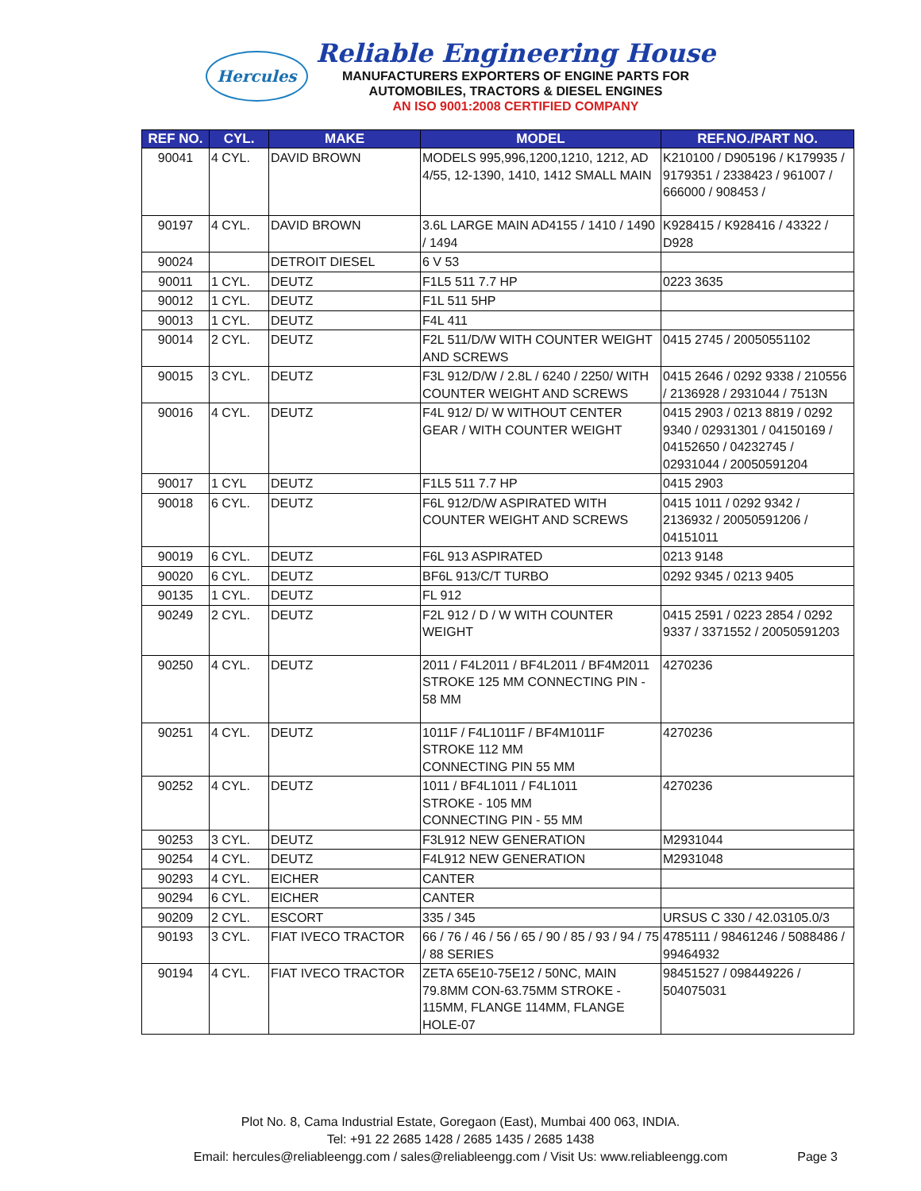Hercules
Reliable Engineering House
MANUFACTURERS EXPORTERS OF ENGINE PARTS FOR
AUTOMOBILES, TRACTORS & DIESEL ENGINES
AN ISO 9001:2008 CERTIFIED COMPANY
| REF NO. | CYL. | MAKE | MODEL | REF.NO./PART NO. |
| --- | --- | --- | --- | --- |
| 90041 | 4 CYL. | DAVID BROWN | MODELS 995,996,1200,1210, 1212, AD 4/55, 12-1390, 1410, 1412 SMALL MAIN | K210100 / D905196 / K179935 / 9179351 / 2338423 / 961007 / 666000 / 908453 / |
| 90197 | 4 CYL. | DAVID BROWN | 3.6L LARGE MAIN AD4155 / 1410 / 1490 / 1494 | K928415 / K928416 / 43322 / D928 |
| 90024 | | DETROIT DIESEL | 6 V 53 | |
| 90011 | 1 CYL. | DEUTZ | F1L5 511 7.7 HP | 0223 3635 |
| 90012 | 1 CYL. | DEUTZ | F1L 511 5HP | |
| 90013 | 1 CYL. | DEUTZ | F4L 411 | |
| 90014 | 2 CYL. | DEUTZ | F2L 511/D/W WITH COUNTER WEIGHT AND SCREWS | 0415 2745 / 20050551102 |
| 90015 | 3 CYL. | DEUTZ | F3L 912/D/W / 2.8L / 6240 / 2250/ WITH COUNTER WEIGHT AND SCREWS | 0415 2646 / 0292 9338 / 210556 / 2136928 / 2931044 / 7513N |
| 90016 | 4 CYL. | DEUTZ | F4L 912/ D/ W WITHOUT CENTER GEAR / WITH COUNTER WEIGHT | 0415 2903 / 0213 8819 / 0292 9340 / 02931301 / 04150169 / 04152650 / 04232745 / 02931044 / 20050591204 |
| 90017 | 1 CYL | DEUTZ | F1L5 511 7.7 HP | 0415 2903 |
| 90018 | 6 CYL. | DEUTZ | F6L 912/D/W ASPIRATED WITH COUNTER WEIGHT AND SCREWS | 0415 1011 / 0292 9342 / 2136932 / 20050591206 / 04151011 |
| 90019 | 6 CYL. | DEUTZ | F6L 913 ASPIRATED | 0213 9148 |
| 90020 | 6 CYL. | DEUTZ | BF6L 913/C/T TURBO | 0292 9345 / 0213 9405 |
| 90135 | 1 CYL. | DEUTZ | FL 912 | |
| 90249 | 2 CYL. | DEUTZ | F2L 912 / D / W WITH COUNTER WEIGHT | 0415 2591 / 0223 2854 / 0292 9337 / 3371552 / 20050591203 |
| 90250 | 4 CYL. | DEUTZ | 2011 / F4L2011 / BF4L2011 / BF4M2011 STROKE 125 MM CONNECTING PIN - 58 MM | 4270236 |
| 90251 | 4 CYL. | DEUTZ | 1011F / F4L1011F / BF4M1011F STROKE 112 MM CONNECTING PIN 55 MM | 4270236 |
| 90252 | 4 CYL. | DEUTZ | 1011 / BF4L1011 / F4L1011 STROKE - 105 MM CONNECTING PIN - 55 MM | 4270236 |
| 90253 | 3 CYL. | DEUTZ | F3L912 NEW GENERATION | M2931044 |
| 90254 | 4 CYL. | DEUTZ | F4L912 NEW GENERATION | M2931048 |
| 90293 | 4 CYL. | EICHER | CANTER | |
| 90294 | 6 CYL. | EICHER | CANTER | |
| 90209 | 2 CYL. | ESCORT | 335 / 345 | URSUS C 330 / 42.03105.0/3 |
| 90193 | 3 CYL. | FIAT IVECO TRACTOR | 66 / 76 / 46 / 56 / 65 / 90 / 85 / 93 / 94 / 75 / 88 SERIES | 4785111 / 98461246 / 5088486 / 99464932 |
| 90194 | 4 CYL. | FIAT IVECO TRACTOR | ZETA 65E10-75E12 / 50NC, MAIN 79.8MM CON-63.75MM STROKE - 115MM, FLANGE 114MM, FLANGE HOLE-07 | 98451527 / 098449226 / 504075031 |
Plot No. 8, Cama Industrial Estate, Goregaon (East), Mumbai 400 063, INDIA.
Tel: +91 22 2685 1428 / 2685 1435 / 2685 1438
Email: hercules@reliableengg.com / sales@reliableengg.com / Visit Us: www.reliableengg.com
Page 3